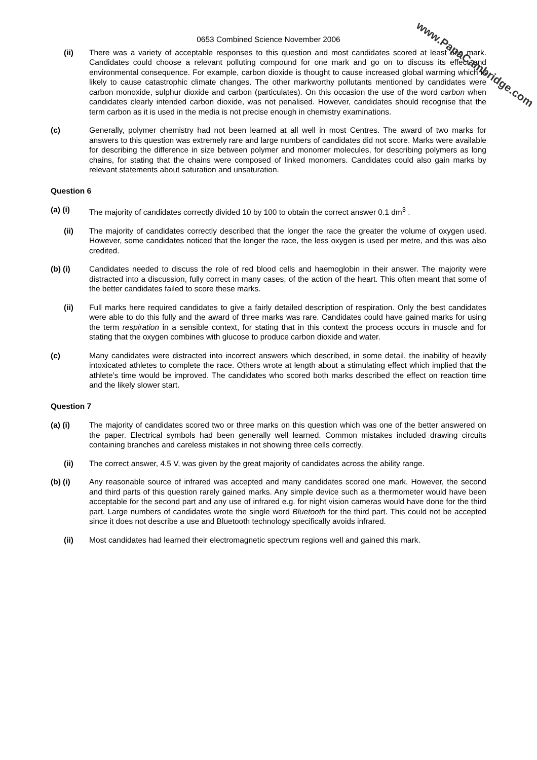www.PapaCambridge.com
0653 Combined Science November 2006
(ii) There was a variety of acceptable responses to this question and most candidates scored at least one mark. Candidates could choose a relevant polluting compound for one mark and go on to discuss its effect and environmental consequence. For example, carbon dioxide is thought to cause increased global warming which is likely to cause catastrophic climate changes. The other markworthy pollutants mentioned by candidates were carbon monoxide, sulphur dioxide and carbon (particulates). On this occasion the use of the word carbon when candidates clearly intended carbon dioxide, was not penalised. However, candidates should recognise that the term carbon as it is used in the media is not precise enough in chemistry examinations.
(c) Generally, polymer chemistry had not been learned at all well in most Centres. The award of two marks for answers to this question was extremely rare and large numbers of candidates did not score. Marks were available for describing the difference in size between polymer and monomer molecules, for describing polymers as long chains, for stating that the chains were composed of linked monomers. Candidates could also gain marks by relevant statements about saturation and unsaturation.
Question 6
(a) (i) The majority of candidates correctly divided 10 by 100 to obtain the correct answer 0.1 dm<sup>3</sup> .
(ii) The majority of candidates correctly described that the longer the race the greater the volume of oxygen used. However, some candidates noticed that the longer the race, the less oxygen is used per metre, and this was also credited.
(b) (i) Candidates needed to discuss the role of red blood cells and haemoglobin in their answer. The majority were distracted into a discussion, fully correct in many cases, of the action of the heart. This often meant that some of the better candidates failed to score these marks.
(ii) Full marks here required candidates to give a fairly detailed description of respiration. Only the best candidates were able to do this fully and the award of three marks was rare. Candidates could have gained marks for using the term respiration in a sensible context, for stating that in this context the process occurs in muscle and for stating that the oxygen combines with glucose to produce carbon dioxide and water.
(c) Many candidates were distracted into incorrect answers which described, in some detail, the inability of heavily intoxicated athletes to complete the race. Others wrote at length about a stimulating effect which implied that the athlete’s time would be improved. The candidates who scored both marks described the effect on reaction time and the likely slower start.
Question 7
(a) (i) The majority of candidates scored two or three marks on this question which was one of the better answered on the paper. Electrical symbols had been generally well learned. Common mistakes included drawing circuits containing branches and careless mistakes in not showing three cells correctly.
(ii) The correct answer, 4.5 V, was given by the great majority of candidates across the ability range.
(b) (i) Any reasonable source of infrared was accepted and many candidates scored one mark. However, the second and third parts of this question rarely gained marks. Any simple device such as a thermometer would have been acceptable for the second part and any use of infrared e.g. for night vision cameras would have done for the third part. Large numbers of candidates wrote the single word Bluetooth for the third part. This could not be accepted since it does not describe a use and Bluetooth technology specifically avoids infrared.
(ii) Most candidates had learned their electromagnetic spectrum regions well and gained this mark.